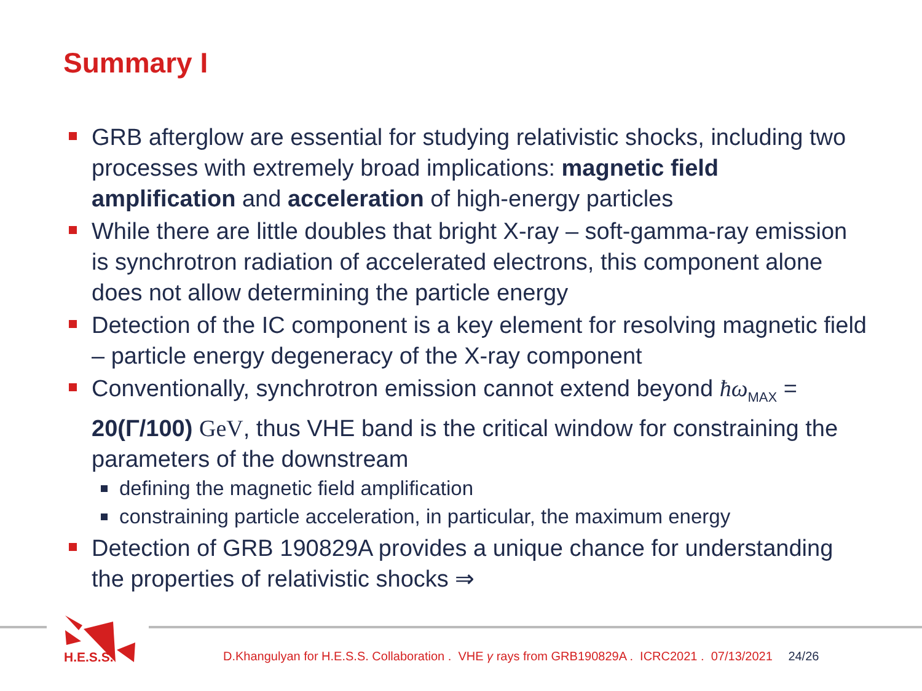Summary I
GRB afterglow are essential for studying relativistic shocks, including two processes with extremely broad implications: magnetic field amplification and acceleration of high-energy particles
While there are little doubles that bright X-ray – soft-gamma-ray emission is synchrotron radiation of accelerated electrons, this component alone does not allow determining the particle energy
Detection of the IC component is a key element for resolving magnetic field – particle energy degeneracy of the X-ray component
Conventionally, synchrotron emission cannot extend beyond ħω<sub>MAX</sub> = 20(Γ/100) GeV, thus VHE band is the critical window for constraining the parameters of the downstream
defining the magnetic field amplification
constraining particle acceleration, in particular, the maximum energy
Detection of GRB 190829A provides a unique chance for understanding the properties of relativistic shocks ⇒
H.E.S.S. D.Khangulyan for H.E.S.S. Collaboration . VHE γ rays from GRB190829A . ICRC2021 . 07/13/2021 24/26